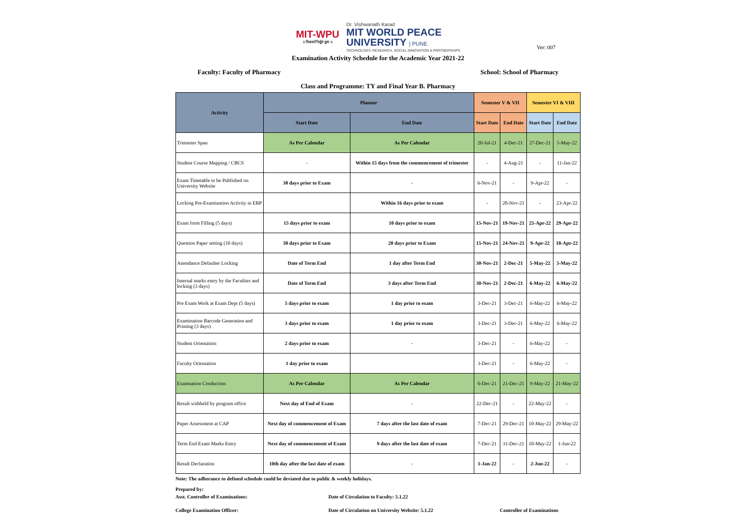MIT-WPU
॥ विश्वशान्तिर्ध्रुवं ध्रुवा ॥
Dr. Vishwanath Karad
MIT WORLD PEACE
UNIVERSITY | PUNE
TECHNOLOGY, RESEARCH, SOCIAL INNOVATION & PARTNERSHIPS
Ver: 007
Examination Activity Schedule for the Academic Year 2021-22
Faculty: Faculty of Pharmacy School: School of Pharmacy
Class and Programme: TY and Final Year B. Pharmacy
| Activity | Planner | | Semester V & VII | | Semester VI & VIII | |
| --- | --- | --- | --- | --- | --- | --- |
| | Start Date | End Date | Start Date | End Date | Start Date | End Date |
| Trimester Span | As Per Calendar | As Per Calendar | 20-Jul-21 | 4-Dec-21 | 27-Dec-21 | 5-May-22 |
| Student Course Mapping / CBCS | - | Within 15 days from the commencement of trimester | - | 4-Aug-21 | - | 11-Jan-22 |
| Exam Timetable to be Published on University Website | 30 days prior to Exam | - | 6-Nov-21 | - | 9-Apr-22 | - |
| Locking Pre-Examiantion Activity in ERP | | Within 16 days prior to exam | - | 20-Nov-21 | - | 23-Apr-22 |
| Exam form Filling (5 days) | 15 days prior to exam | 10 days prior to exam | 15-Nov-21 | 19-Nov-21 | 25-Apr-22 | 29-Apr-22 |
| Question Paper setting (10 days) | 30 days prior to Exam | 20 days prior to Exam | 15-Nov-21 | 24-Nov-21 | 9-Apr-22 | 18-Apr-22 |
| Attendance Defaulter Locking | Date of Term End | 1 day after Term End | 30-Nov-21 | 2-Dec-21 | 5-May-22 | 5-May-22 |
| Internal marks entry by the Faculties and locking (3 days) | Date of Term End | 3 days after Term End | 30-Nov-21 | 2-Dec-21 | 6-May-22 | 6-May-22 |
| Pre Exam Work at Exam Dept (5 days) | 5 days prior to exam | 1 day prior to exam | 3-Dec-21 | 3-Dec-21 | 6-May-22 | 6-May-22 |
| Examination Barcode Generation and Printing (3 days) | 3 days prior to exam | 1 day prior to exam | 3-Dec-21 | 3-Dec-21 | 6-May-22 | 6-May-22 |
| Student Orientation | 2 days prior to exam | - | 3-Dec-21 | - | 6-May-22 | - |
| Faculty Orientation | 1 day prior to exam | | 3-Dec-21 | - | 6-May-22 | - |
| Examnation Conduction | As Per Calendar | As Per Calendar | 6-Dec-21 | 21-Dec-21 | 9-May-22 | 21-May-22 |
| Result withheld by program office | Next day of End of Exam | - | 22-Dec-21 | - | 22-May-22 | - |
| Paper Assessment at CAP | Next day of commencement of Exam | 7 days after the last date of exam | 7-Dec-21 | 29-Dec-21 | 10-May-22 | 29-May-22 |
| Term End Exam Marks Entry | Next day of commencement of Exam | 9 days after the last date of exam | 7-Dec-21 | 31-Dec-21 | 10-May-22 | 1-Jun-22 |
| Result Declaration | 10th day after the last date of exam | - | 1-Jan-22 | - | 2-Jun-22 | - |
Note: The adherance to defined schedule could be deviated due to public & weekly holidays.
Prepared by:
Asst. Controller of Examinations: Date of Circulation to Faculty: 5.1.22
College Examination Officer: Date of Circulation on University Website: 5.1.22 Controller of Examinations